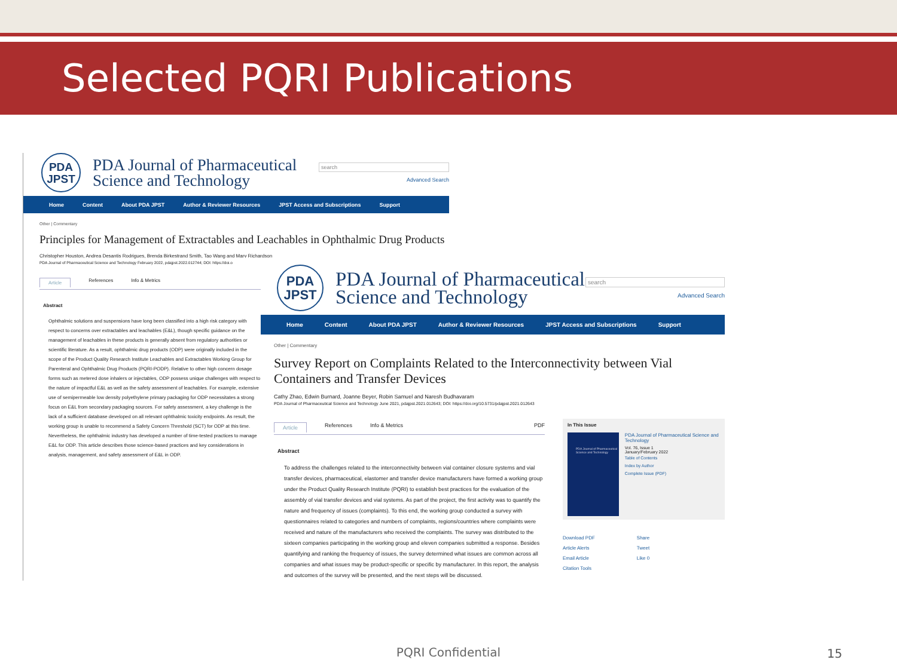Selected PQRI Publications
PDA
JPST
PDA Journal of Pharmaceutical
Science and Technology
search
Advanced Search
Home Content About PDA JPST Author & Reviewer Resources JPST Access and Subscriptions Support
Other | Commentary
Principles for Management of Extractables and Leachables in Ophthalmic Drug Products
Christopher Houston, Andrea Desantis Rodrigues, Brenda Birkestrand Smith, Tao Wang and Marv Richardson
PDA Journal of Pharmaceutical Science and Technology February 2022, pdajpst.2022.012744; DOI: https://doi.o
Article References Info & Metrics
Abstract
Ophthalmic solutions and suspensions have long been classified into a high risk category with respect to concerns over extractables and leachables (E&L), though specific guidance on the management of leachables in these products is generally absent from regulatory authorities or scientific literature. As a result, ophthalmic drug products (ODP) were originally included in the scope of the Product Quality Research Institute Leachables and Extractables Working Group for Parenteral and Ophthalmic Drug Products (PQRI-PODP). Relative to other high concern dosage forms such as metered dose inhalers or injectables, ODP possess unique challenges with respect to the nature of impactful E&L as well as the safety assessment of leachables. For example, extensive use of semipermeable low density polyethylene primary packaging for ODP necessitates a strong focus on E&L from secondary packaging sources. For safety assessment, a key challenge is the lack of a sufficient database developed on all relevant ophthalmic toxicity endpoints. As result, the working group is unable to recommend a Safety Concern Threshold (SCT) for ODP at this time. Nevertheless, the ophthalmic industry has developed a number of time-tested practices to manage E&L for ODP. This article describes those science-based practices and key considerations in analysis, management, and safety assessment of E&L in ODP.
PDA
JPST
PDA Journal of Pharmaceutical
Science and Technology
search
Advanced Search
Home Content About PDA JPST Author & Reviewer Resources JPST Access and Subscriptions Support
Other | Commentary
Survey Report on Complaints Related to the Interconnectivity between Vial Containers and Transfer Devices
Cathy Zhao, Edwin Burnard, Joanne Beyer, Robin Samuel and Naresh Budhavaram
PDA Journal of Pharmaceutical Science and Technology June 2021, pdajpst.2021.012643; DOI: https://doi.org/10.5731/pdajpst.2021.012643
Article References Info & Metrics PDF
Abstract
To address the challenges related to the interconnectivity between vial container closure systems and vial transfer devices, pharmaceutical, elastomer and transfer device manufacturers have formed a working group under the Product Quality Research Institute (PQRI) to establish best practices for the evaluation of the assembly of vial transfer devices and vial systems. As part of the project, the first activity was to quantify the nature and frequency of issues (complaints). To this end, the working group conducted a survey with questionnaires related to categories and numbers of complaints, regions/countries where complaints were received and nature of the manufacturers who received the complaints. The survey was distributed to the sixteen companies participating in the working group and eleven companies submitted a response. Besides quantifying and ranking the frequency of issues, the survey determined what issues are common across all companies and what issues may be product-specific or specific by manufacturer. In this report, the analysis and outcomes of the survey will be presented, and the next steps will be discussed.
In This Issue
PDA Journal of Pharmaceutical Science and Technology
PDA Journal of Pharmaceutical Science and Technology
Vol. 76, Issue 1
January/February 2022
Table of Contents
Index by Author
Complete Issue (PDF)
Download PDF
Article Alerts
Email Article
Citation Tools
Share
Tweet
Like 0
PQRI Confidential 15